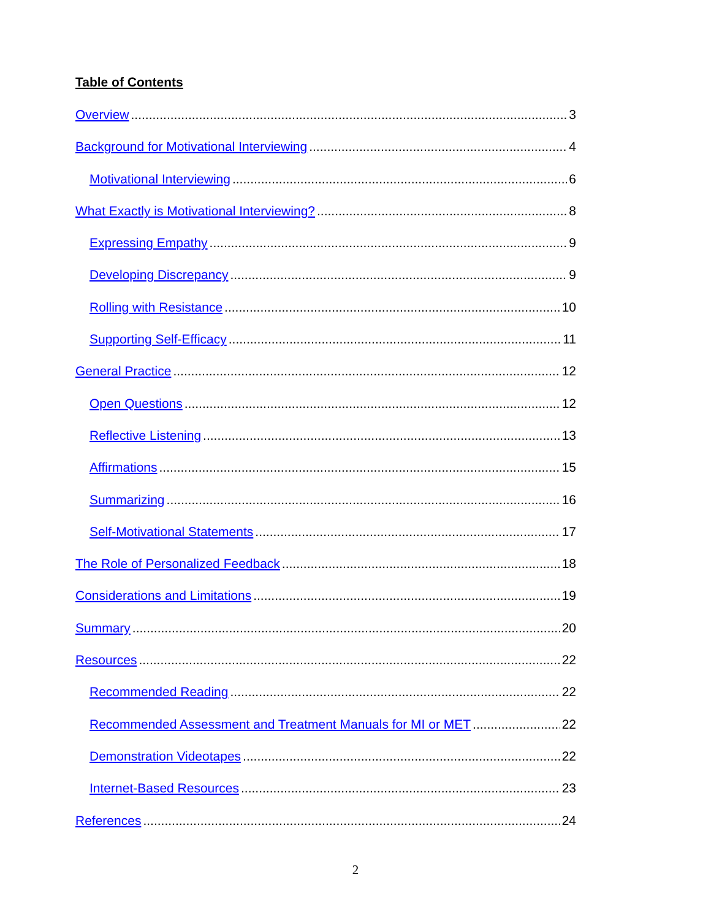Table of Contents
Overview 3
Background for Motivational Interviewing 4
Motivational Interviewing 6
What Exactly is Motivational Interviewing? 8
Expressing Empathy 9
Developing Discrepancy 9
Rolling with Resistance 10
Supporting Self-Efficacy 11
General Practice 12
Open Questions 12
Reflective Listening 13
Affirmations 15
Summarizing 16
Self-Motivational Statements 17
The Role of Personalized Feedback 18
Considerations and Limitations 19
Summary 20
Resources 22
Recommended Reading 22
Recommended Assessment and Treatment Manuals for MI or MET 22
Demonstration Videotapes 22
Internet-Based Resources 23
References 24
2